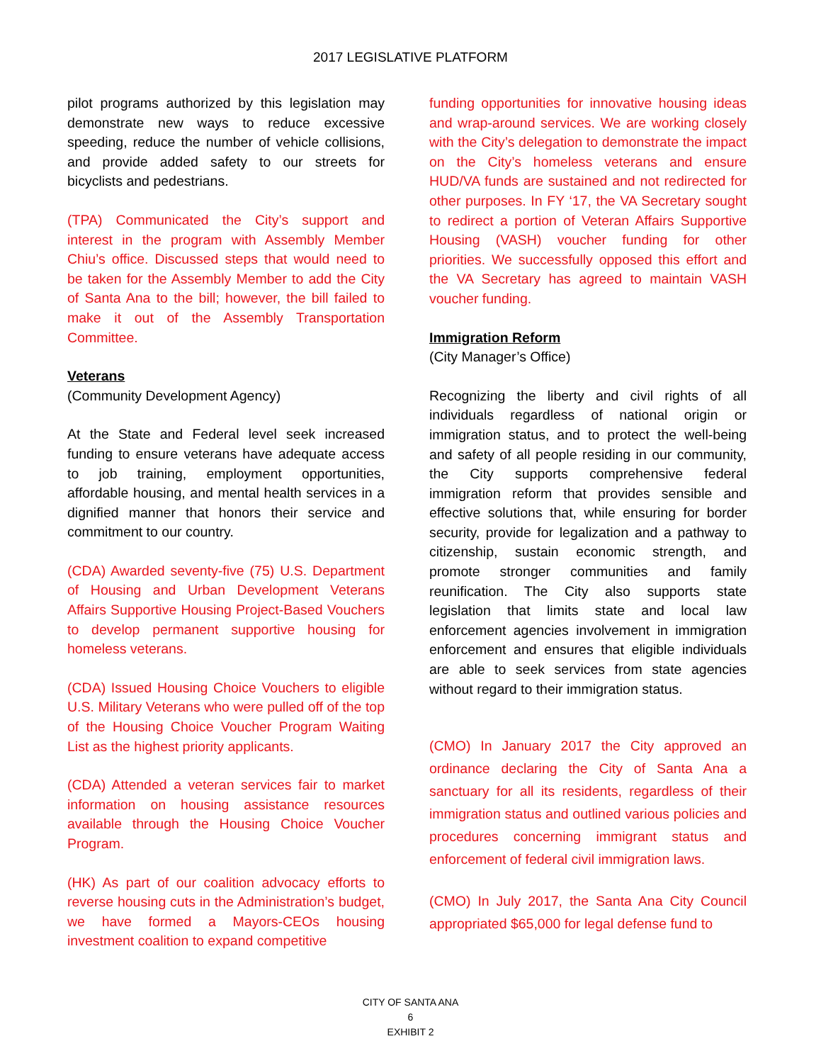2017 LEGISLATIVE PLATFORM
pilot programs authorized by this legislation may demonstrate new ways to reduce excessive speeding, reduce the number of vehicle collisions, and provide added safety to our streets for bicyclists and pedestrians.
(TPA) Communicated the City’s support and interest in the program with Assembly Member Chiu’s office. Discussed steps that would need to be taken for the Assembly Member to add the City of Santa Ana to the bill; however, the bill failed to make it out of the Assembly Transportation Committee.
Veterans
(Community Development Agency)
At the State and Federal level seek increased funding to ensure veterans have adequate access to job training, employment opportunities, affordable housing, and mental health services in a dignified manner that honors their service and commitment to our country.
(CDA) Awarded seventy-five (75) U.S. Department of Housing and Urban Development Veterans Affairs Supportive Housing Project-Based Vouchers to develop permanent supportive housing for homeless veterans.
(CDA) Issued Housing Choice Vouchers to eligible U.S. Military Veterans who were pulled off of the top of the Housing Choice Voucher Program Waiting List as the highest priority applicants.
(CDA) Attended a veteran services fair to market information on housing assistance resources available through the Housing Choice Voucher Program.
(HK) As part of our coalition advocacy efforts to reverse housing cuts in the Administration’s budget, we have formed a Mayors-CEOs housing investment coalition to expand competitive
funding opportunities for innovative housing ideas and wrap-around services. We are working closely with the City’s delegation to demonstrate the impact on the City’s homeless veterans and ensure HUD/VA funds are sustained and not redirected for other purposes. In FY ‘17, the VA Secretary sought to redirect a portion of Veteran Affairs Supportive Housing (VASH) voucher funding for other priorities. We successfully opposed this effort and the VA Secretary has agreed to maintain VASH voucher funding.
Immigration Reform
(City Manager’s Office)
Recognizing the liberty and civil rights of all individuals regardless of national origin or immigration status, and to protect the well-being and safety of all people residing in our community, the City supports comprehensive federal immigration reform that provides sensible and effective solutions that, while ensuring for border security, provide for legalization and a pathway to citizenship, sustain economic strength, and promote stronger communities and family reunification. The City also supports state legislation that limits state and local law enforcement agencies involvement in immigration enforcement and ensures that eligible individuals are able to seek services from state agencies without regard to their immigration status.
(CMO) In January 2017 the City approved an ordinance declaring the City of Santa Ana a sanctuary for all its residents, regardless of their immigration status and outlined various policies and procedures concerning immigrant status and enforcement of federal civil immigration laws.
(CMO) In July 2017, the Santa Ana City Council appropriated $65,000 for legal defense fund to
CITY OF SANTA ANA
6
EXHIBIT 2